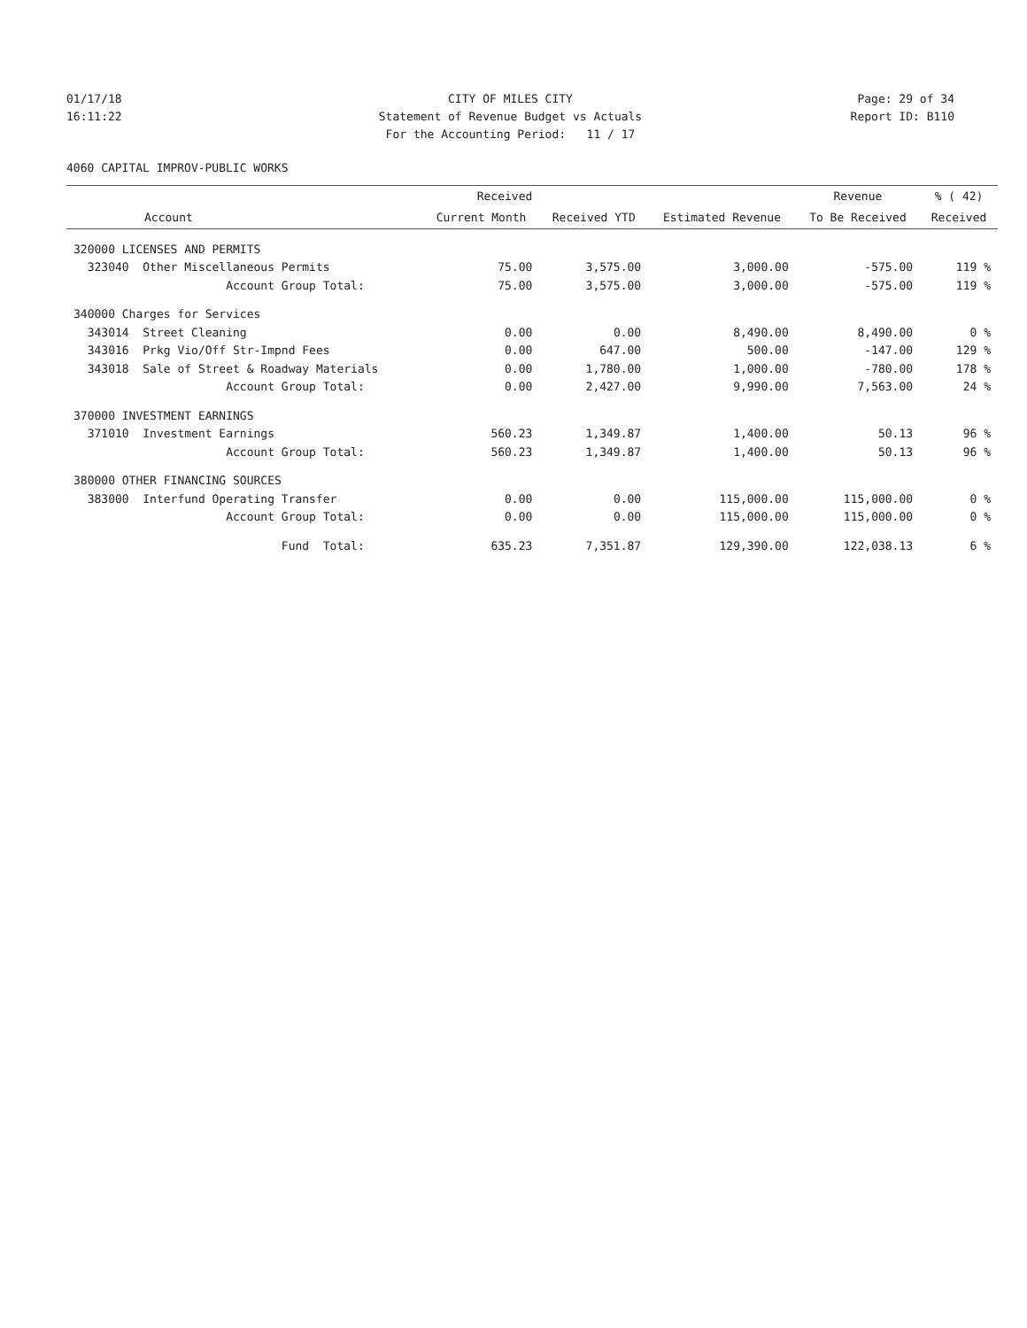01/17/18 CITY OF MILES CITY Page: 29 of 34
16:11:22 Statement of Revenue Budget vs Actuals Report ID: B110
For the Accounting Period: 11 / 17
4060 CAPITAL IMPROV-PUBLIC WORKS
| | Received | | | Revenue | % ( 42) |
| --- | --- | --- | --- | --- | --- |
| Account | Current Month | Received YTD | Estimated Revenue | To Be Received | Received |
| 320000 LICENSES AND PERMITS | | | | | |
| 323040 Other Miscellaneous Permits | 75.00 | 3,575.00 | 3,000.00 | -575.00 | 119 % |
| Account Group Total: | 75.00 | 3,575.00 | 3,000.00 | -575.00 | 119 % |
| 340000 Charges for Services | | | | | |
| 343014 Street Cleaning | 0.00 | 0.00 | 8,490.00 | 8,490.00 | 0 % |
| 343016 Prkg Vio/Off Str-Impnd Fees | 0.00 | 647.00 | 500.00 | -147.00 | 129 % |
| 343018 Sale of Street & Roadway Materials | 0.00 | 1,780.00 | 1,000.00 | -780.00 | 178 % |
| Account Group Total: | 0.00 | 2,427.00 | 9,990.00 | 7,563.00 | 24 % |
| 370000 INVESTMENT EARNINGS | | | | | |
| 371010 Investment Earnings | 560.23 | 1,349.87 | 1,400.00 | 50.13 | 96 % |
| Account Group Total: | 560.23 | 1,349.87 | 1,400.00 | 50.13 | 96 % |
| 380000 OTHER FINANCING SOURCES | | | | | |
| 383000 Interfund Operating Transfer | 0.00 | 0.00 | 115,000.00 | 115,000.00 | 0 % |
| Account Group Total: | 0.00 | 0.00 | 115,000.00 | 115,000.00 | 0 % |
| Fund Total: | 635.23 | 7,351.87 | 129,390.00 | 122,038.13 | 6 % |